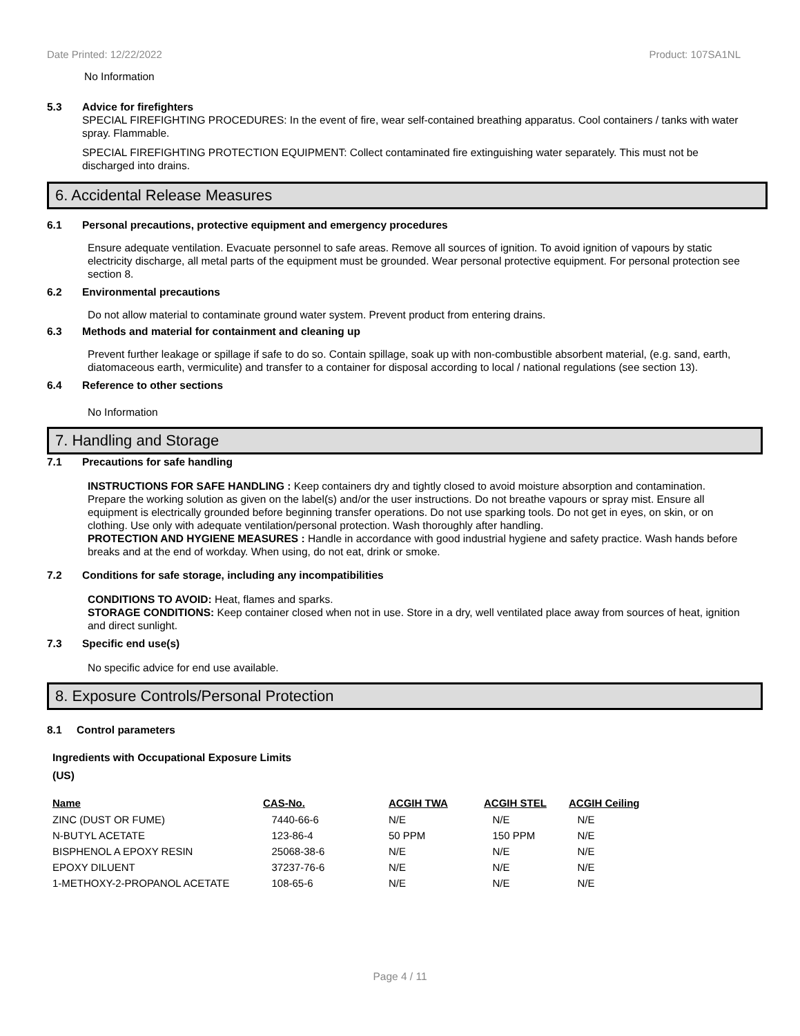Date Printed: 12/22/2022 Product: 107SA1NL
No Information
5.3 Advice for firefighters
SPECIAL FIREFIGHTING PROCEDURES: In the event of fire, wear self-contained breathing apparatus. Cool containers / tanks with water spray. Flammable.
SPECIAL FIREFIGHTING PROTECTION EQUIPMENT: Collect contaminated fire extinguishing water separately. This must not be discharged into drains.
6. Accidental Release Measures
6.1 Personal precautions, protective equipment and emergency procedures
Ensure adequate ventilation. Evacuate personnel to safe areas. Remove all sources of ignition. To avoid ignition of vapours by static electricity discharge, all metal parts of the equipment must be grounded. Wear personal protective equipment. For personal protection see section 8.
6.2 Environmental precautions
Do not allow material to contaminate ground water system. Prevent product from entering drains.
6.3 Methods and material for containment and cleaning up
Prevent further leakage or spillage if safe to do so. Contain spillage, soak up with non-combustible absorbent material, (e.g. sand, earth, diatomaceous earth, vermiculite) and transfer to a container for disposal according to local / national regulations (see section 13).
6.4 Reference to other sections
No Information
7. Handling and Storage
7.1 Precautions for safe handling
INSTRUCTIONS FOR SAFE HANDLING : Keep containers dry and tightly closed to avoid moisture absorption and contamination. Prepare the working solution as given on the label(s) and/or the user instructions. Do not breathe vapours or spray mist. Ensure all equipment is electrically grounded before beginning transfer operations. Do not use sparking tools. Do not get in eyes, on skin, or on clothing. Use only with adequate ventilation/personal protection. Wash thoroughly after handling.
PROTECTION AND HYGIENE MEASURES : Handle in accordance with good industrial hygiene and safety practice. Wash hands before breaks and at the end of workday. When using, do not eat, drink or smoke.
7.2 Conditions for safe storage, including any incompatibilities
CONDITIONS TO AVOID: Heat, flames and sparks.
STORAGE CONDITIONS: Keep container closed when not in use. Store in a dry, well ventilated place away from sources of heat, ignition and direct sunlight.
7.3 Specific end use(s)
No specific advice for end use available.
8. Exposure Controls/Personal Protection
8.1 Control parameters
Ingredients with Occupational Exposure Limits
(US)
| Name | CAS-No. | ACGIH TWA | ACGIH STEL | ACGIH Ceiling |
| --- | --- | --- | --- | --- |
| ZINC (DUST OR FUME) | 7440-66-6 | N/E | N/E | N/E |
| N-BUTYL ACETATE | 123-86-4 | 50 PPM | 150 PPM | N/E |
| BISPHENOL A EPOXY RESIN | 25068-38-6 | N/E | N/E | N/E |
| EPOXY DILUENT | 37237-76-6 | N/E | N/E | N/E |
| 1-METHOXY-2-PROPANOL ACETATE | 108-65-6 | N/E | N/E | N/E |
Page 4 / 11